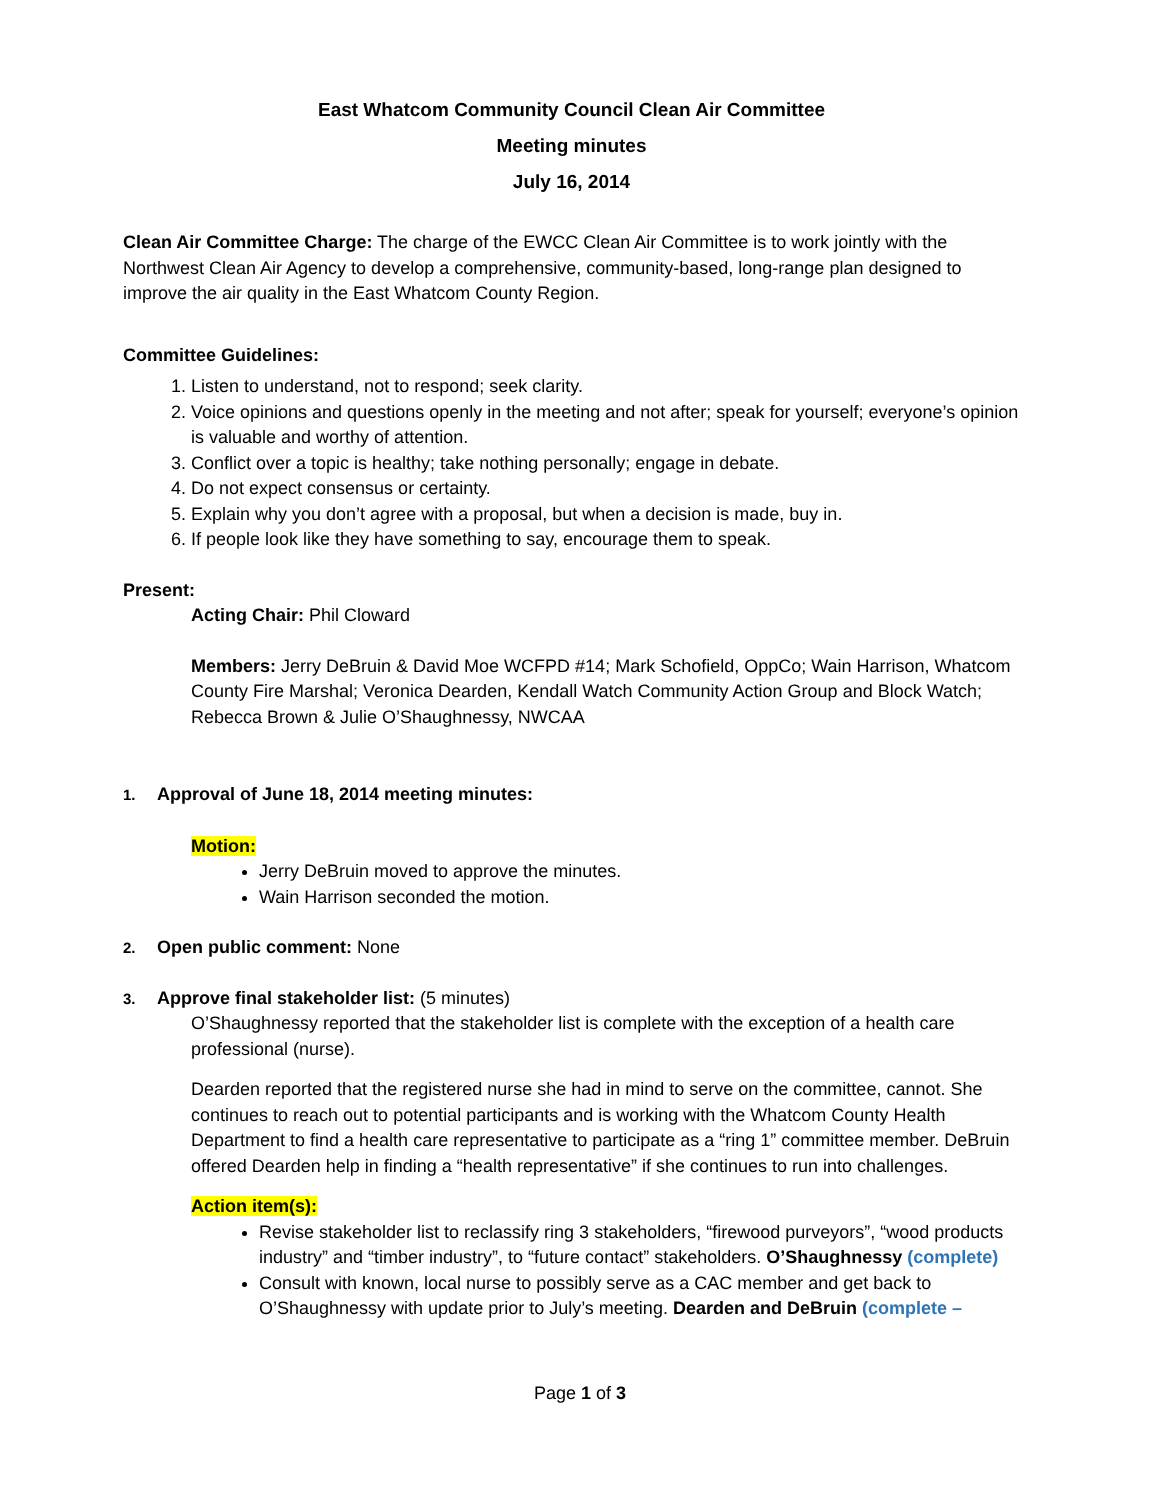East Whatcom Community Council Clean Air Committee
Meeting minutes
July 16, 2014
Clean Air Committee Charge: The charge of the EWCC Clean Air Committee is to work jointly with the Northwest Clean Air Agency to develop a comprehensive, community-based, long-range plan designed to improve the air quality in the East Whatcom County Region.
Committee Guidelines:
1. Listen to understand, not to respond; seek clarity.
2. Voice opinions and questions openly in the meeting and not after; speak for yourself; everyone’s opinion is valuable and worthy of attention.
3. Conflict over a topic is healthy; take nothing personally; engage in debate.
4. Do not expect consensus or certainty.
5. Explain why you don’t agree with a proposal, but when a decision is made, buy in.
6. If people look like they have something to say, encourage them to speak.
Present:
Acting Chair: Phil Cloward
Members: Jerry DeBruin & David Moe WCFPD #14; Mark Schofield, OppCo; Wain Harrison, Whatcom County Fire Marshal; Veronica Dearden, Kendall Watch Community Action Group and Block Watch; Rebecca Brown & Julie O’Shaughnessy, NWCAA
1. Approval of June 18, 2014 meeting minutes:
Motion:
Jerry DeBruin moved to approve the minutes.
Wain Harrison seconded the motion.
2. Open public comment: None
3. Approve final stakeholder list: (5 minutes)
O’Shaughnessy reported that the stakeholder list is complete with the exception of a health care professional (nurse).
Dearden reported that the registered nurse she had in mind to serve on the committee, cannot. She continues to reach out to potential participants and is working with the Whatcom County Health Department to find a health care representative to participate as a “ring 1” committee member. DeBruin offered Dearden help in finding a “health representative” if she continues to run into challenges.
Action item(s):
Revise stakeholder list to reclassify ring 3 stakeholders, “firewood purveyors”, “wood products industry” and “timber industry”, to “future contact” stakeholders. O’Shaughnessy (complete)
Consult with known, local nurse to possibly serve as a CAC member and get back to O’Shaughnessy with update prior to July’s meeting. Dearden and DeBruin (complete –
Page 1 of 3